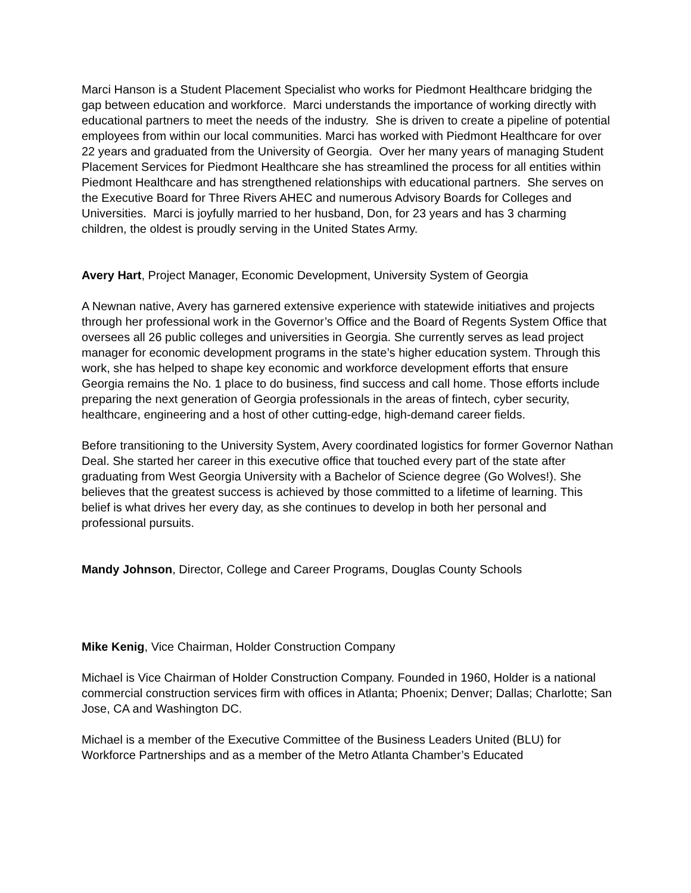Marci Hanson is a Student Placement Specialist who works for Piedmont Healthcare bridging the gap between education and workforce. Marci understands the importance of working directly with educational partners to meet the needs of the industry. She is driven to create a pipeline of potential employees from within our local communities. Marci has worked with Piedmont Healthcare for over 22 years and graduated from the University of Georgia. Over her many years of managing Student Placement Services for Piedmont Healthcare she has streamlined the process for all entities within Piedmont Healthcare and has strengthened relationships with educational partners. She serves on the Executive Board for Three Rivers AHEC and numerous Advisory Boards for Colleges and Universities. Marci is joyfully married to her husband, Don, for 23 years and has 3 charming children, the oldest is proudly serving in the United States Army.
Avery Hart, Project Manager, Economic Development, University System of Georgia
A Newnan native, Avery has garnered extensive experience with statewide initiatives and projects through her professional work in the Governor’s Office and the Board of Regents System Office that oversees all 26 public colleges and universities in Georgia. She currently serves as lead project manager for economic development programs in the state’s higher education system. Through this work, she has helped to shape key economic and workforce development efforts that ensure Georgia remains the No. 1 place to do business, find success and call home. Those efforts include preparing the next generation of Georgia professionals in the areas of fintech, cyber security, healthcare, engineering and a host of other cutting-edge, high-demand career fields.
Before transitioning to the University System, Avery coordinated logistics for former Governor Nathan Deal. She started her career in this executive office that touched every part of the state after graduating from West Georgia University with a Bachelor of Science degree (Go Wolves!). She believes that the greatest success is achieved by those committed to a lifetime of learning. This belief is what drives her every day, as she continues to develop in both her personal and professional pursuits.
Mandy Johnson, Director, College and Career Programs, Douglas County Schools
Mike Kenig, Vice Chairman, Holder Construction Company
Michael is Vice Chairman of Holder Construction Company. Founded in 1960, Holder is a national commercial construction services firm with offices in Atlanta; Phoenix; Denver; Dallas; Charlotte; San Jose, CA and Washington DC.
Michael is a member of the Executive Committee of the Business Leaders United (BLU) for Workforce Partnerships and as a member of the Metro Atlanta Chamber’s Educated